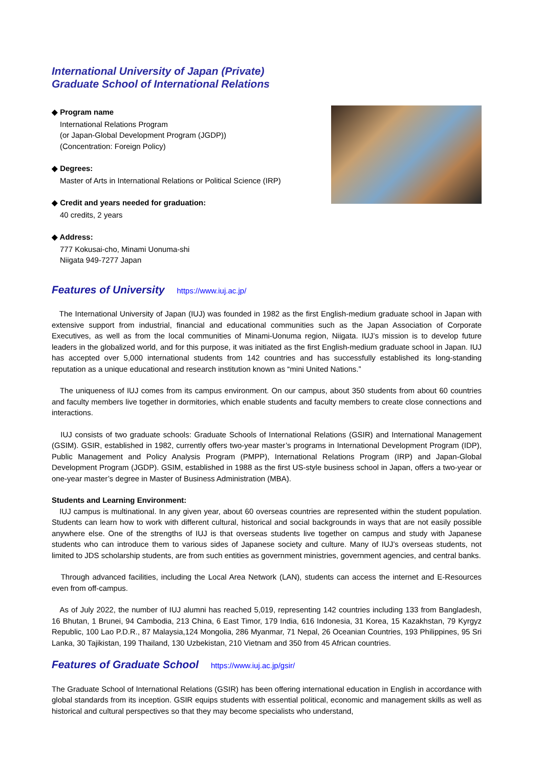International University of Japan (Private)
Graduate School of International Relations
◆ Program name
International Relations Program
(or Japan-Global Development Program (JGDP))
(Concentration: Foreign Policy)
◆ Degrees:
Master of Arts in International Relations or Political Science (IRP)
◆ Credit and years needed for graduation:
40 credits, 2 years
◆ Address:
777 Kokusai-cho, Minami Uonuma-shi
Niigata 949-7277 Japan
Features of University https://www.iuj.ac.jp/
The International University of Japan (IUJ) was founded in 1982 as the first English-medium graduate school in Japan with extensive support from industrial, financial and educational communities such as the Japan Association of Corporate Executives, as well as from the local communities of Minami-Uonuma region, Niigata. IUJ’s mission is to develop future leaders in the globalized world, and for this purpose, it was initiated as the first English-medium graduate school in Japan. IUJ has accepted over 5,000 international students from 142 countries and has successfully established its long-standing reputation as a unique educational and research institution known as “mini United Nations.”
The uniqueness of IUJ comes from its campus environment. On our campus, about 350 students from about 60 countries and faculty members live together in dormitories, which enable students and faculty members to create close connections and interactions.
IUJ consists of two graduate schools: Graduate Schools of International Relations (GSIR) and International Management (GSIM). GSIR, established in 1982, currently offers two-year master’s programs in International Development Program (IDP), Public Management and Policy Analysis Program (PMPP), International Relations Program (IRP) and Japan-Global Development Program (JGDP). GSIM, established in 1988 as the first US-style business school in Japan, offers a two-year or one-year master’s degree in Master of Business Administration (MBA).
Students and Learning Environment:
IUJ campus is multinational. In any given year, about 60 overseas countries are represented within the student population. Students can learn how to work with different cultural, historical and social backgrounds in ways that are not easily possible anywhere else. One of the strengths of IUJ is that overseas students live together on campus and study with Japanese students who can introduce them to various sides of Japanese society and culture. Many of IUJ’s overseas students, not limited to JDS scholarship students, are from such entities as government ministries, government agencies, and central banks.
Through advanced facilities, including the Local Area Network (LAN), students can access the internet and E-Resources even from off-campus.
As of July 2022, the number of IUJ alumni has reached 5,019, representing 142 countries including 133 from Bangladesh, 16 Bhutan, 1 Brunei, 94 Cambodia, 213 China, 6 East Timor, 179 India, 616 Indonesia, 31 Korea, 15 Kazakhstan, 79 Kyrgyz Republic, 100 Lao P.D.R., 87 Malaysia,124 Mongolia, 286 Myanmar, 71 Nepal, 26 Oceanian Countries, 193 Philippines, 95 Sri Lanka, 30 Tajikistan, 199 Thailand, 130 Uzbekistan, 210 Vietnam and 350 from 45 African countries.
Features of Graduate School https://www.iuj.ac.jp/gsir/
The Graduate School of International Relations (GSIR) has been offering international education in English in accordance with global standards from its inception. GSIR equips students with essential political, economic and management skills as well as historical and cultural perspectives so that they may become specialists who understand,